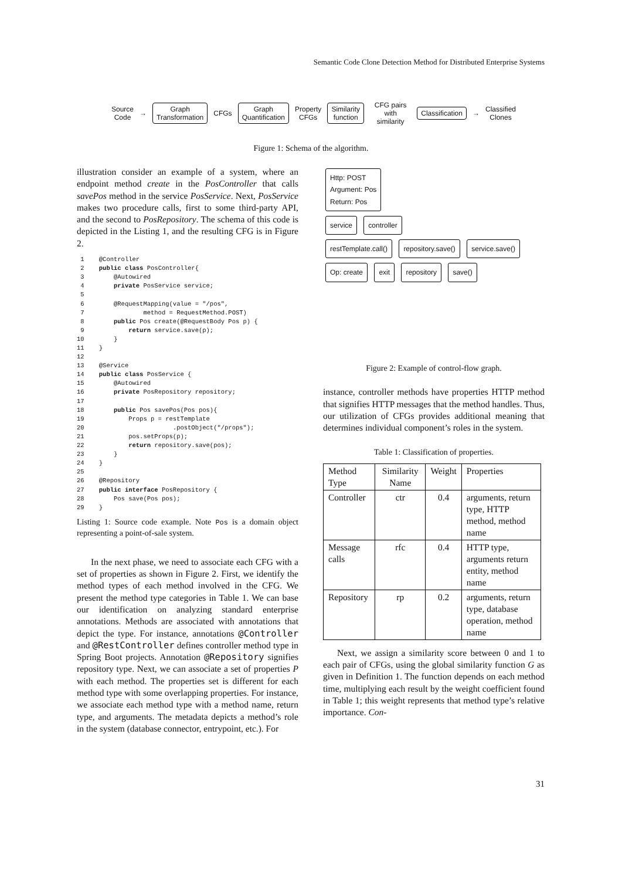Semantic Code Clone Detection Method for Distributed Enterprise Systems
Source
Code
→
Graph
Transformation
CFGs
Graph
Quantification
Property
CFGs
Similarity
function
CFG pairs with
similarity
Classification
→
Classified
Clones
Figure 1: Schema of the algorithm.
illustration consider an example of a system, where an endpoint method create in the PosController that calls savePos method in the service PosService. Next, PosService makes two procedure calls, first to some third-party API, and the second to PosRepository. The schema of this code is depicted in the Listing 1, and the resulting CFG is in Figure 2.
 1    @Controller
 2    public class PosController{
 3        @Autowired
 4        private PosService service;
 5
 6        @RequestMapping(value = "/pos",
 7                method = RequestMethod.POST)
 8        public Pos create(@RequestBody Pos p) {
 9            return service.save(p);
10        }
11    }
12
13    @Service
14    public class PosService {
15        @Autowired
16        private PosRepository repository;
17
18        public Pos savePos(Pos pos){
19            Props p = restTemplate
20                        .postObject("/props");
21            pos.setProps(p);
22            return repository.save(pos);
23        }
24    }
25
26    @Repository
27    public interface PosRepository {
28        Pos save(Pos pos);
29    }
Listing 1: Source code example. Note Pos is a domain object representing a point-of-sale system.
In the next phase, we need to associate each CFG with a set of properties as shown in Figure 2. First, we identify the method types of each method involved in the CFG. We present the method type categories in Table 1. We can base our identification on analyzing standard enterprise annotations. Methods are associated with annotations that depict the type. For instance, annotations @Controller and @RestController defines controller method type in Spring Boot projects. Annotation @Repository signifies repository type. Next, we can associate a set of properties P with each method. The properties set is different for each method type with some overlapping properties. For instance, we associate each method type with a method name, return type, and arguments. The metadata depicts a method’s role in the system (database connector, entrypoint, etc.). For
Http: POST
Argument: Pos
Return: Pos
service controller
restTemplate.call() repository.save() service.save()
Op: create exit repository save()
Figure 2: Example of control-flow graph.
instance, controller methods have properties HTTP method that signifies HTTP messages that the method handles. Thus, our utilization of CFGs provides additional meaning that determines individual component’s roles in the system.
Table 1: Classification of properties.
| Method Type | Similarity Name | Weight | Properties |
| --- | --- | --- | --- |
| Controller | ctr | 0.4 | arguments, return type, HTTP method, method name |
| Message calls | rfc | 0.4 | HTTP type, arguments return entity, method name |
| Repository | rp | 0.2 | arguments, return type, database operation, method name |
Next, we assign a similarity score between 0 and 1 to each pair of CFGs, using the global similarity function G as given in Definition 1. The function depends on each method time, multiplying each result by the weight coefficient found in Table 1; this weight represents that method type’s relative importance. Con-
31